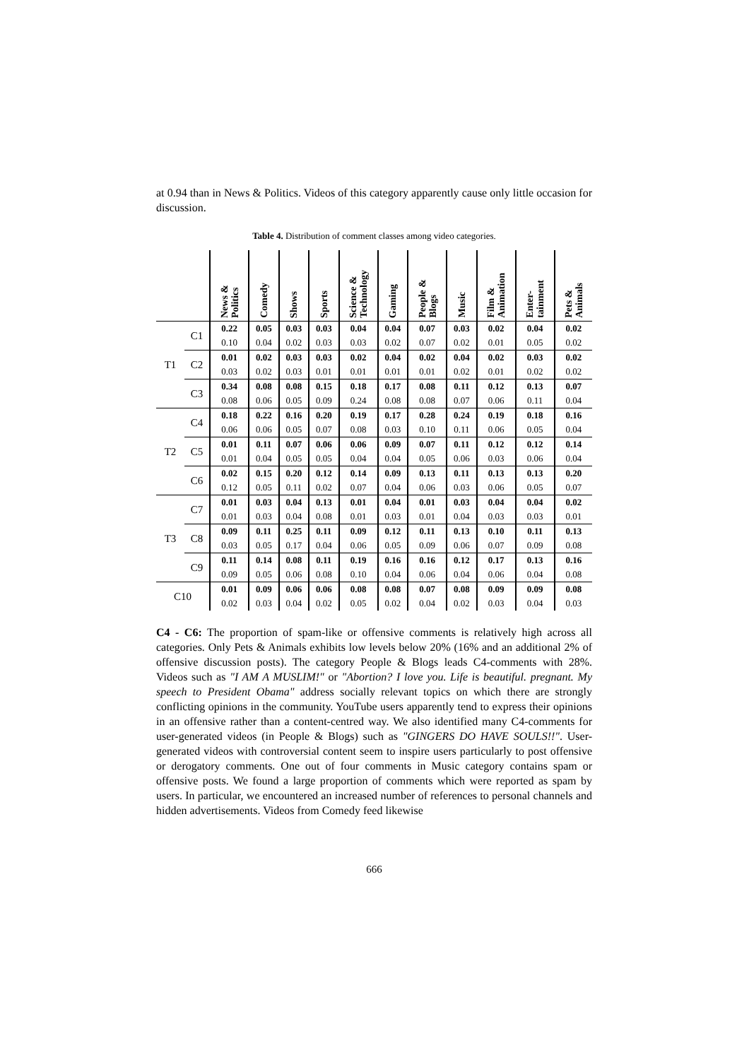at 0.94 than in News & Politics. Videos of this category apparently cause only little occasion for discussion.
Table 4. Distribution of comment classes among video categories.
| | | News & Politics | Comedy | Shows | Sports | Science & Technology | Gaming | People & Blogs | Music | Film & Animation | Enter- tainment | Pets & Animals |
| --- | --- | --- | --- | --- | --- | --- | --- | --- | --- | --- | --- | --- |
| T1 | C1 | 0.22 | 0.05 | 0.03 | 0.03 | 0.04 | 0.04 | 0.07 | 0.03 | 0.02 | 0.04 | 0.02 |
| | | 0.10 | 0.04 | 0.02 | 0.03 | 0.03 | 0.02 | 0.07 | 0.02 | 0.01 | 0.05 | 0.02 |
| | C2 | 0.01 | 0.02 | 0.03 | 0.03 | 0.02 | 0.04 | 0.02 | 0.04 | 0.02 | 0.03 | 0.02 |
| | | 0.03 | 0.02 | 0.03 | 0.01 | 0.01 | 0.01 | 0.01 | 0.02 | 0.01 | 0.02 | 0.02 |
| | C3 | 0.34 | 0.08 | 0.08 | 0.15 | 0.18 | 0.17 | 0.08 | 0.11 | 0.12 | 0.13 | 0.07 |
| | | 0.08 | 0.06 | 0.05 | 0.09 | 0.24 | 0.08 | 0.08 | 0.07 | 0.06 | 0.11 | 0.04 |
| T2 | C4 | 0.18 | 0.22 | 0.16 | 0.20 | 0.19 | 0.17 | 0.28 | 0.24 | 0.19 | 0.18 | 0.16 |
| | | 0.06 | 0.06 | 0.05 | 0.07 | 0.08 | 0.03 | 0.10 | 0.11 | 0.06 | 0.05 | 0.04 |
| | C5 | 0.01 | 0.11 | 0.07 | 0.06 | 0.06 | 0.09 | 0.07 | 0.11 | 0.12 | 0.12 | 0.14 |
| | | 0.01 | 0.04 | 0.05 | 0.05 | 0.04 | 0.04 | 0.05 | 0.06 | 0.03 | 0.06 | 0.04 |
| | C6 | 0.02 | 0.15 | 0.20 | 0.12 | 0.14 | 0.09 | 0.13 | 0.11 | 0.13 | 0.13 | 0.20 |
| | | 0.12 | 0.05 | 0.11 | 0.02 | 0.07 | 0.04 | 0.06 | 0.03 | 0.06 | 0.05 | 0.07 |
| T3 | C7 | 0.01 | 0.03 | 0.04 | 0.13 | 0.01 | 0.04 | 0.01 | 0.03 | 0.04 | 0.04 | 0.02 |
| | | 0.01 | 0.03 | 0.04 | 0.08 | 0.01 | 0.03 | 0.01 | 0.04 | 0.03 | 0.03 | 0.01 |
| | C8 | 0.09 | 0.11 | 0.25 | 0.11 | 0.09 | 0.12 | 0.11 | 0.13 | 0.10 | 0.11 | 0.13 |
| | | 0.03 | 0.05 | 0.17 | 0.04 | 0.06 | 0.05 | 0.09 | 0.06 | 0.07 | 0.09 | 0.08 |
| | C9 | 0.11 | 0.14 | 0.08 | 0.11 | 0.19 | 0.16 | 0.16 | 0.12 | 0.17 | 0.13 | 0.16 |
| | | 0.09 | 0.05 | 0.06 | 0.08 | 0.10 | 0.04 | 0.06 | 0.04 | 0.06 | 0.04 | 0.08 |
| C10 | | 0.01 | 0.09 | 0.06 | 0.06 | 0.08 | 0.08 | 0.07 | 0.08 | 0.09 | 0.09 | 0.08 |
| | | 0.02 | 0.03 | 0.04 | 0.02 | 0.05 | 0.02 | 0.04 | 0.02 | 0.03 | 0.04 | 0.03 |
C4 - C6: The proportion of spam-like or offensive comments is relatively high across all categories. Only Pets & Animals exhibits low levels below 20% (16% and an additional 2% of offensive discussion posts). The category People & Blogs leads C4-comments with 28%. Videos such as "I AM A MUSLIM!" or "Abortion? I love you. Life is beautiful. pregnant. My speech to President Obama" address socially relevant topics on which there are strongly conflicting opinions in the community. YouTube users apparently tend to express their opinions in an offensive rather than a content-centred way. We also identified many C4-comments for user-generated videos (in People & Blogs) such as "GINGERS DO HAVE SOULS!!". User-generated videos with controversial content seem to inspire users particularly to post offensive or derogatory comments. One out of four comments in Music category contains spam or offensive posts. We found a large proportion of comments which were reported as spam by users. In particular, we encountered an increased number of references to personal channels and hidden advertisements. Videos from Comedy feed likewise
666